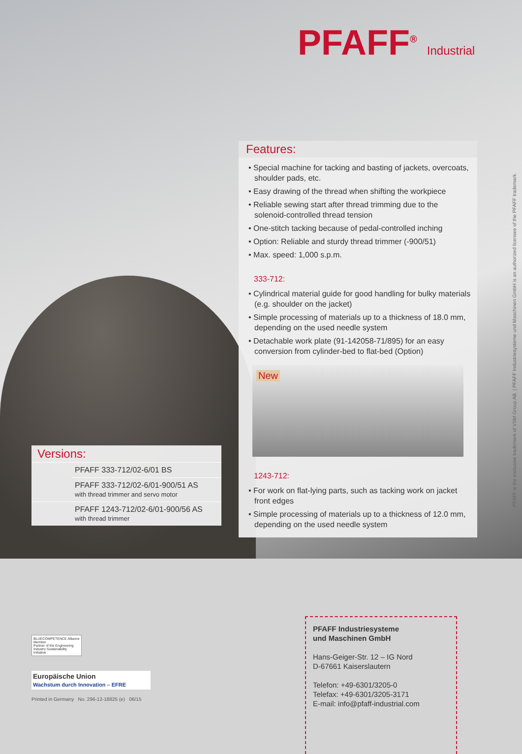PFAFF<sup>®</sup> Industrial
Features:
• Special machine for tacking and basting of jackets, overcoats, shoulder pads, etc.
• Easy drawing of the thread when shifting the workpiece
• Reliable sewing start after thread trimming due to the solenoid-controlled thread tension
• One-stitch tacking because of pedal-controlled inching
• Option: Reliable and sturdy thread trimmer (-900/51)
• Max. speed: 1,000 s.p.m.
333-712:
• Cylindrical material guide for good handling for bulky materials (e.g. shoulder on the jacket)
• Simple processing of materials up to a thickness of 18.0 mm, depending on the used needle system
• Detachable work plate (91-142058-71/895) for an easy conversion from cylinder-bed to flat-bed (Option)
New
1243-712:
• For work on flat-lying parts, such as tacking work on jacket front edges
• Simple processing of materials up to a thickness of 12.0 mm, depending on the used needle system
Versions:
| | PFAFF 333-712/02-6/01 BS |
| | PFAFF 333-712/02-6/01-900/51 AS with thread trimmer and servo motor |
| | PFAFF 1243-712/02-6/01-900/56 AS with thread trimmer |
PFAFF is the exclusive trademark of VSM Group AB. | PFAFF Industriesysteme und Maschinen GmbH is an authorized licensee of the PFAFF trademark.
BLUECOMPETENCE Alliance Member
Partner of the Engineering Industry Sustainability Initiative
Europäische Union
Wachstum durch Innovation – EFRE
Printed in Germany No. 296-12-18825 (e) 06/15
PFAFF Industriesysteme
und Maschinen GmbH
Hans-Geiger-Str. 12 – IG Nord
D-67661 Kaiserslautern
Telefon: +49-6301/3205-0
Telefax: +49-6301/3205-3171
E-mail: info@pfaff-industrial.com